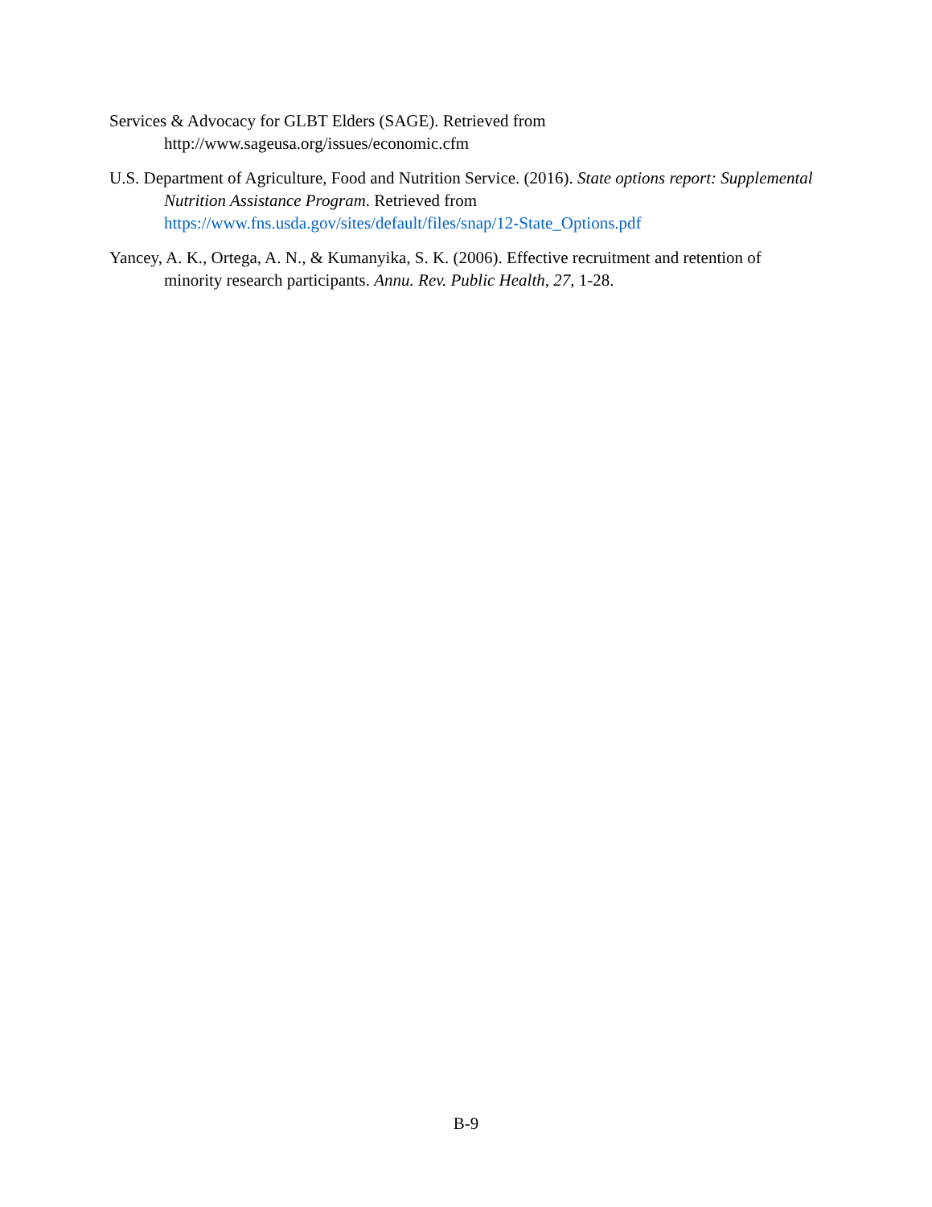Services & Advocacy for GLBT Elders (SAGE). Retrieved from http://www.sageusa.org/issues/economic.cfm
U.S. Department of Agriculture, Food and Nutrition Service. (2016). State options report: Supplemental Nutrition Assistance Program. Retrieved from https://www.fns.usda.gov/sites/default/files/snap/12-State_Options.pdf
Yancey, A. K., Ortega, A. N., & Kumanyika, S. K. (2006). Effective recruitment and retention of minority research participants. Annu. Rev. Public Health, 27, 1-28.
B-9